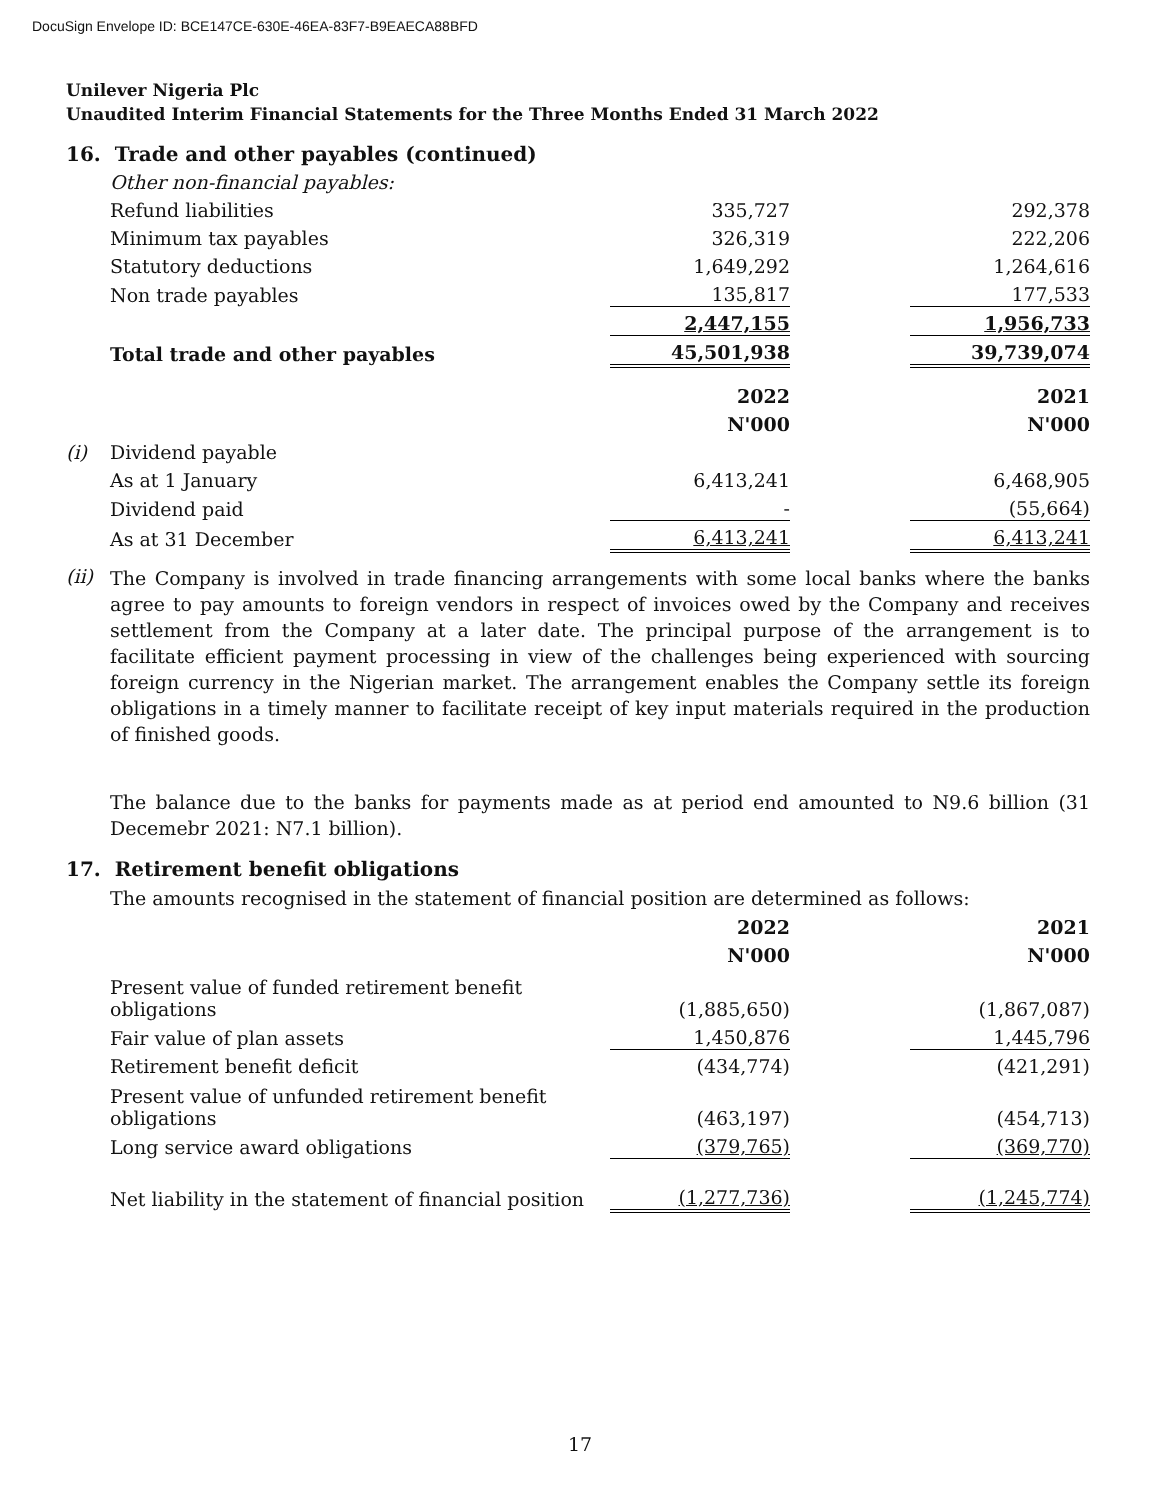DocuSign Envelope ID: BCE147CE-630E-46EA-83F7-B9EAECA88BFD
Unilever Nigeria Plc
Unaudited Interim Financial Statements for the Three Months Ended 31 March 2022
16. Trade and other payables (continued)
| | Other non-financial payables: | | | |
| | Refund liabilities | 335,727 | | 292,378 |
| | Minimum tax payables | 326,319 | | 222,206 |
| | Statutory deductions | 1,649,292 | | 1,264,616 |
| | Non trade payables | 135,817 | | 177,533 |
| | | 2,447,155 | | 1,956,733 |
| | Total trade and other payables | 45,501,938 | | 39,739,074 |
| | | 2022 | | 2021 |
| | | N'000 | | N'000 |
| (i) | Dividend payable | | | |
| | As at 1 January | 6,413,241 | | 6,468,905 |
| | Dividend paid | - | | (55,664) |
| | As at 31 December | 6,413,241 | | 6,413,241 |
(ii)
The Company is involved in trade financing arrangements with some local banks where the banks agree to pay amounts to foreign vendors in respect of invoices owed by the Company and receives settlement from the Company at a later date. The principal purpose of the arrangement is to facilitate efficient payment processing in view of the challenges being experienced with sourcing foreign currency in the Nigerian market. The arrangement enables the Company settle its foreign obligations in a timely manner to facilitate receipt of key input materials required in the production of finished goods.
The balance due to the banks for payments made as at period end amounted to N9.6 billion (31 Decemebr 2021: N7.1 billion).
17. Retirement benefit obligations
The amounts recognised in the statement of financial position are determined as follows:
| | | 2022 | | 2021 |
| | | N'000 | | N'000 |
| | Present value of funded retirement benefit obligations | (1,885,650) | | (1,867,087) |
| | Fair value of plan assets | 1,450,876 | | 1,445,796 |
| | Retirement benefit deficit | (434,774) | | (421,291) |
| | Present value of unfunded retirement benefit obligations | (463,197) | | (454,713) |
| | Long service award obligations | (379,765) | | (369,770) |
| | Net liability in the statement of financial position | (1,277,736) | | (1,245,774) |
17